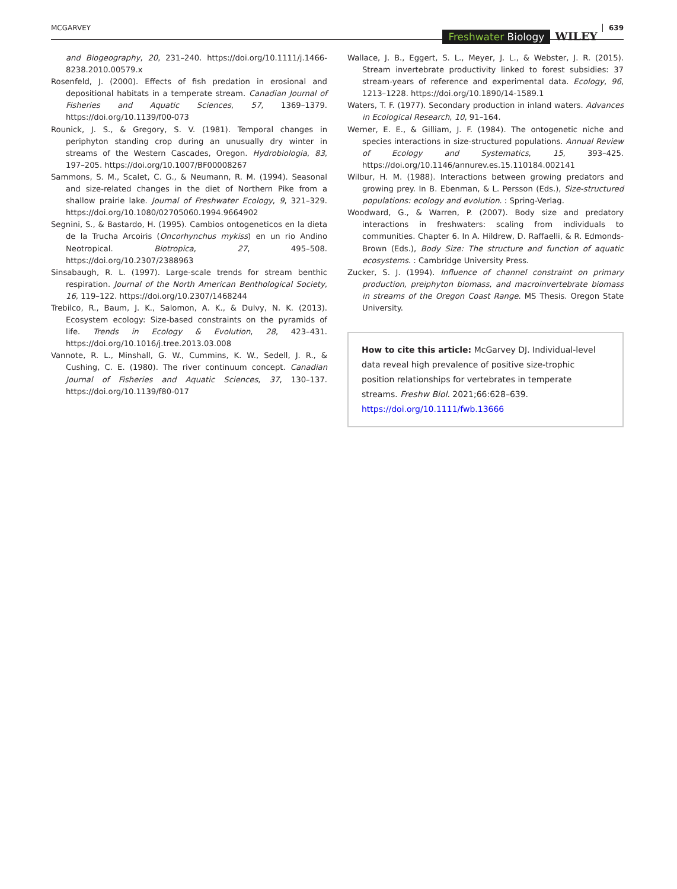MCGARVEY
Freshwater Biology WILEY
639
and Biogeography, 20, 231–240. https://doi.org/10.1111/j.1466-8238.2010.00579.x
Rosenfeld, J. (2000). Effects of fish predation in erosional and depositional habitats in a temperate stream. Canadian Journal of Fisheries and Aquatic Sciences, 57, 1369–1379. https://doi.org/10.1139/f00-073
Rounick, J. S., & Gregory, S. V. (1981). Temporal changes in periphyton standing crop during an unusually dry winter in streams of the Western Cascades, Oregon. Hydrobiologia, 83, 197–205. https://doi.org/10.1007/BF00008267
Sammons, S. M., Scalet, C. G., & Neumann, R. M. (1994). Seasonal and size-related changes in the diet of Northern Pike from a shallow prairie lake. Journal of Freshwater Ecology, 9, 321–329. https://doi.org/10.1080/02705060.1994.9664902
Segnini, S., & Bastardo, H. (1995). Cambios ontogeneticos en la dieta de la Trucha Arcoiris (Oncorhynchus mykiss) en un rio Andino Neotropical. Biotropica, 27, 495–508. https://doi.org/10.2307/2388963
Sinsabaugh, R. L. (1997). Large-scale trends for stream benthic respiration. Journal of the North American Benthological Society, 16, 119–122. https://doi.org/10.2307/1468244
Trebilco, R., Baum, J. K., Salomon, A. K., & Dulvy, N. K. (2013). Ecosystem ecology: Size-based constraints on the pyramids of life. Trends in Ecology & Evolution, 28, 423–431. https://doi.org/10.1016/j.tree.2013.03.008
Vannote, R. L., Minshall, G. W., Cummins, K. W., Sedell, J. R., & Cushing, C. E. (1980). The river continuum concept. Canadian Journal of Fisheries and Aquatic Sciences, 37, 130–137. https://doi.org/10.1139/f80-017
Wallace, J. B., Eggert, S. L., Meyer, J. L., & Webster, J. R. (2015). Stream invertebrate productivity linked to forest subsidies: 37 stream-years of reference and experimental data. Ecology, 96, 1213–1228. https://doi.org/10.1890/14-1589.1
Waters, T. F. (1977). Secondary production in inland waters. Advances in Ecological Research, 10, 91–164.
Werner, E. E., & Gilliam, J. F. (1984). The ontogenetic niche and species interactions in size-structured populations. Annual Review of Ecology and Systematics, 15, 393–425. https://doi.org/10.1146/annurev.es.15.110184.002141
Wilbur, H. M. (1988). Interactions between growing predators and growing prey. In B. Ebenman, & L. Persson (Eds.), Size-structured populations: ecology and evolution. : Spring-Verlag.
Woodward, G., & Warren, P. (2007). Body size and predatory interactions in freshwaters: scaling from individuals to communities. Chapter 6. In A. Hildrew, D. Raffaelli, & R. Edmonds-Brown (Eds.), Body Size: The structure and function of aquatic ecosystems. : Cambridge University Press.
Zucker, S. J. (1994). Influence of channel constraint on primary production, preiphyton biomass, and macroinvertebrate biomass in streams of the Oregon Coast Range. MS Thesis. Oregon State University.
How to cite this article: McGarvey DJ. Individual-level data reveal high prevalence of positive size-trophic position relationships for vertebrates in temperate streams. Freshw Biol. 2021;66:628–639. https://doi.org/10.1111/fwb.13666